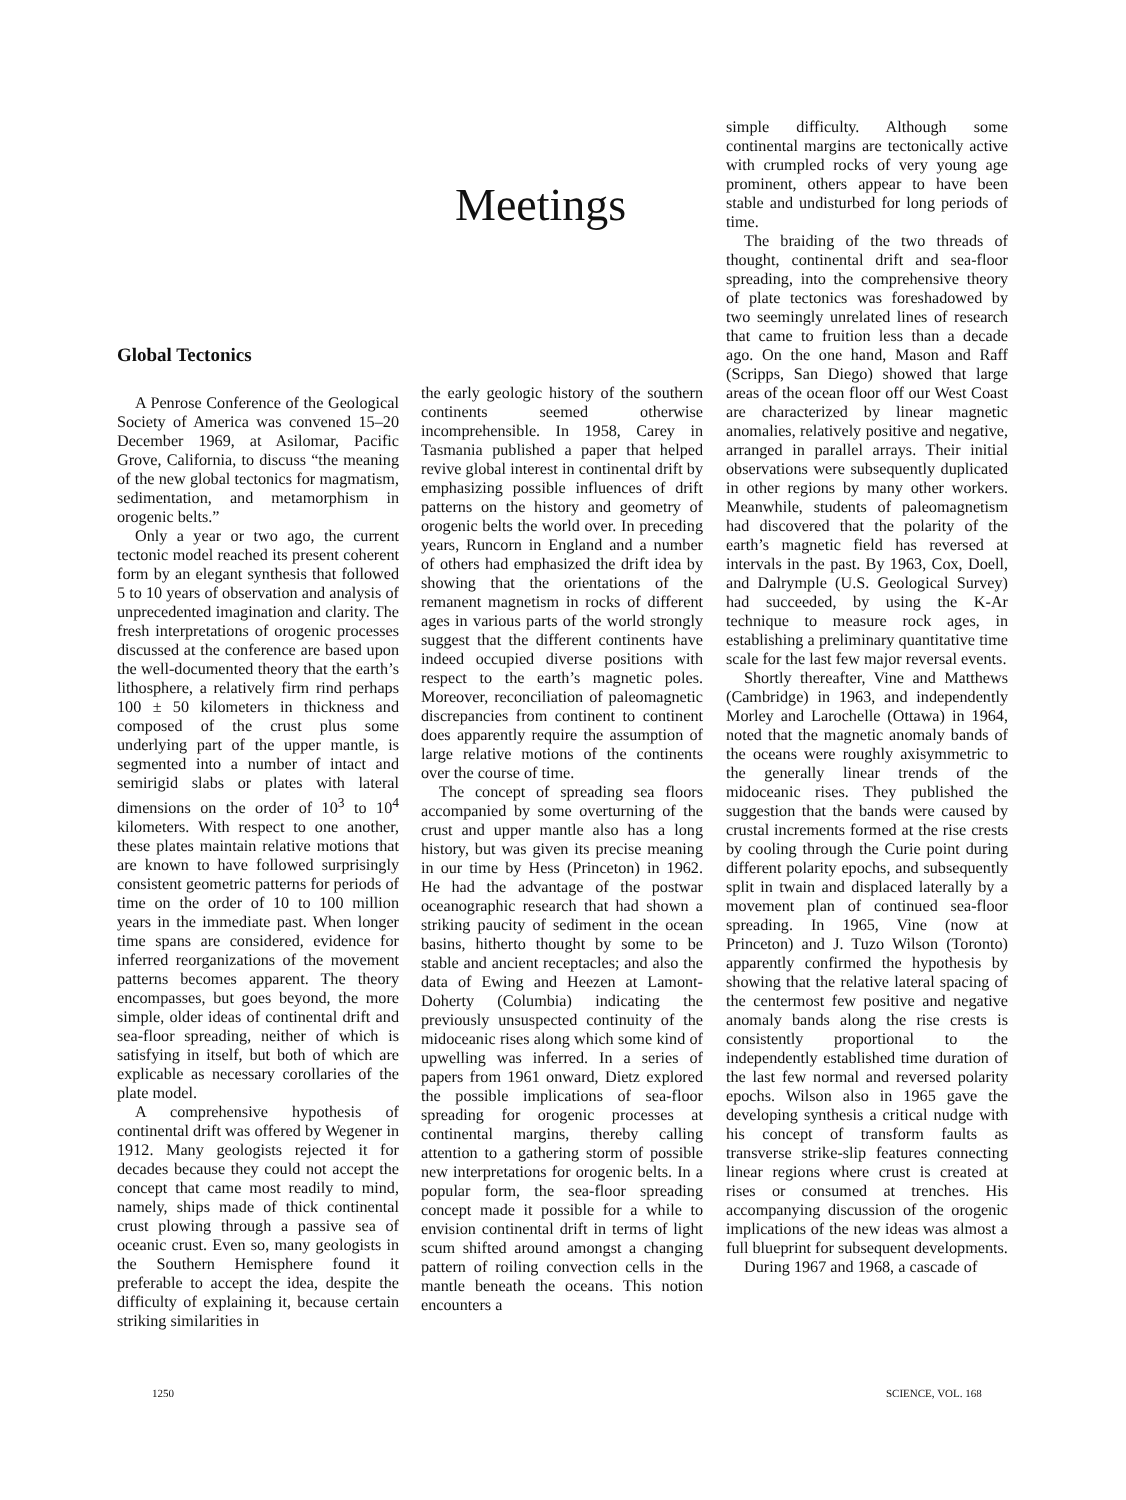Global Tectonics
A Penrose Conference of the Geological Society of America was convened 15–20 December 1969, at Asilomar, Pacific Grove, California, to discuss “the meaning of the new global tectonics for magmatism, sedimentation, and metamorphism in orogenic belts.”
Only a year or two ago, the current tectonic model reached its present coherent form by an elegant synthesis that followed 5 to 10 years of observation and analysis of unprecedented imagination and clarity. The fresh interpretations of orogenic processes discussed at the conference are based upon the well-documented theory that the earth’s lithosphere, a relatively firm rind perhaps 100 ± 50 kilometers in thickness and composed of the crust plus some underlying part of the upper mantle, is segmented into a number of intact and semirigid slabs or plates with lateral dimensions on the order of 10<sup>3</sup> to 10<sup>4</sup> kilometers. With respect to one another, these plates maintain relative motions that are known to have followed surprisingly consistent geometric patterns for periods of time on the order of 10 to 100 million years in the immediate past. When longer time spans are considered, evidence for inferred reorganizations of the movement patterns becomes apparent. The theory encompasses, but goes beyond, the more simple, older ideas of continental drift and sea-floor spreading, neither of which is satisfying in itself, but both of which are explicable as necessary corollaries of the plate model.
A comprehensive hypothesis of continental drift was offered by Wegener in 1912. Many geologists rejected it for decades because they could not accept the concept that came most readily to mind, namely, ships made of thick continental crust plowing through a passive sea of oceanic crust. Even so, many geologists in the Southern Hemisphere found it preferable to accept the idea, despite the difficulty of explaining it, because certain striking similarities in
Meetings
the early geologic history of the southern continents seemed otherwise incomprehensible. In 1958, Carey in Tasmania published a paper that helped revive global interest in continental drift by emphasizing possible influences of drift patterns on the history and geometry of orogenic belts the world over. In preceding years, Runcorn in England and a number of others had emphasized the drift idea by showing that the orientations of the remanent magnetism in rocks of different ages in various parts of the world strongly suggest that the different continents have indeed occupied diverse positions with respect to the earth’s magnetic poles. Moreover, reconciliation of paleomagnetic discrepancies from continent to continent does apparently require the assumption of large relative motions of the continents over the course of time.
The concept of spreading sea floors accompanied by some overturning of the crust and upper mantle also has a long history, but was given its precise meaning in our time by Hess (Princeton) in 1962. He had the advantage of the postwar oceanographic research that had shown a striking paucity of sediment in the ocean basins, hitherto thought by some to be stable and ancient receptacles; and also the data of Ewing and Heezen at Lamont-Doherty (Columbia) indicating the previously unsuspected continuity of the midoceanic rises along which some kind of upwelling was inferred. In a series of papers from 1961 onward, Dietz explored the possible implications of sea-floor spreading for orogenic processes at continental margins, thereby calling attention to a gathering storm of possible new interpretations for orogenic belts. In a popular form, the sea-floor spreading concept made it possible for a while to envision continental drift in terms of light scum shifted around amongst a changing pattern of roiling convection cells in the mantle beneath the oceans. This notion encounters a
simple difficulty. Although some continental margins are tectonically active with crumpled rocks of very young age prominent, others appear to have been stable and undisturbed for long periods of time.
The braiding of the two threads of thought, continental drift and sea-floor spreading, into the comprehensive theory of plate tectonics was foreshadowed by two seemingly unrelated lines of research that came to fruition less than a decade ago. On the one hand, Mason and Raff (Scripps, San Diego) showed that large areas of the ocean floor off our West Coast are characterized by linear magnetic anomalies, relatively positive and negative, arranged in parallel arrays. Their initial observations were subsequently duplicated in other regions by many other workers. Meanwhile, students of paleomagnetism had discovered that the polarity of the earth’s magnetic field has reversed at intervals in the past. By 1963, Cox, Doell, and Dalrymple (U.S. Geological Survey) had succeeded, by using the K-Ar technique to measure rock ages, in establishing a preliminary quantitative time scale for the last few major reversal events.
Shortly thereafter, Vine and Matthews (Cambridge) in 1963, and independently Morley and Larochelle (Ottawa) in 1964, noted that the magnetic anomaly bands of the oceans were roughly axisymmetric to the generally linear trends of the midoceanic rises. They published the suggestion that the bands were caused by crustal increments formed at the rise crests by cooling through the Curie point during different polarity epochs, and subsequently split in twain and displaced laterally by a movement plan of continued sea-floor spreading. In 1965, Vine (now at Princeton) and J. Tuzo Wilson (Toronto) apparently confirmed the hypothesis by showing that the relative lateral spacing of the centermost few positive and negative anomaly bands along the rise crests is consistently proportional to the independently established time duration of the last few normal and reversed polarity epochs. Wilson also in 1965 gave the developing synthesis a critical nudge with his concept of transform faults as transverse strike-slip features connecting linear regions where crust is created at rises or consumed at trenches. His accompanying discussion of the orogenic implications of the new ideas was almost a full blueprint for subsequent developments.
During 1967 and 1968, a cascade of
1250 SCIENCE, VOL. 168